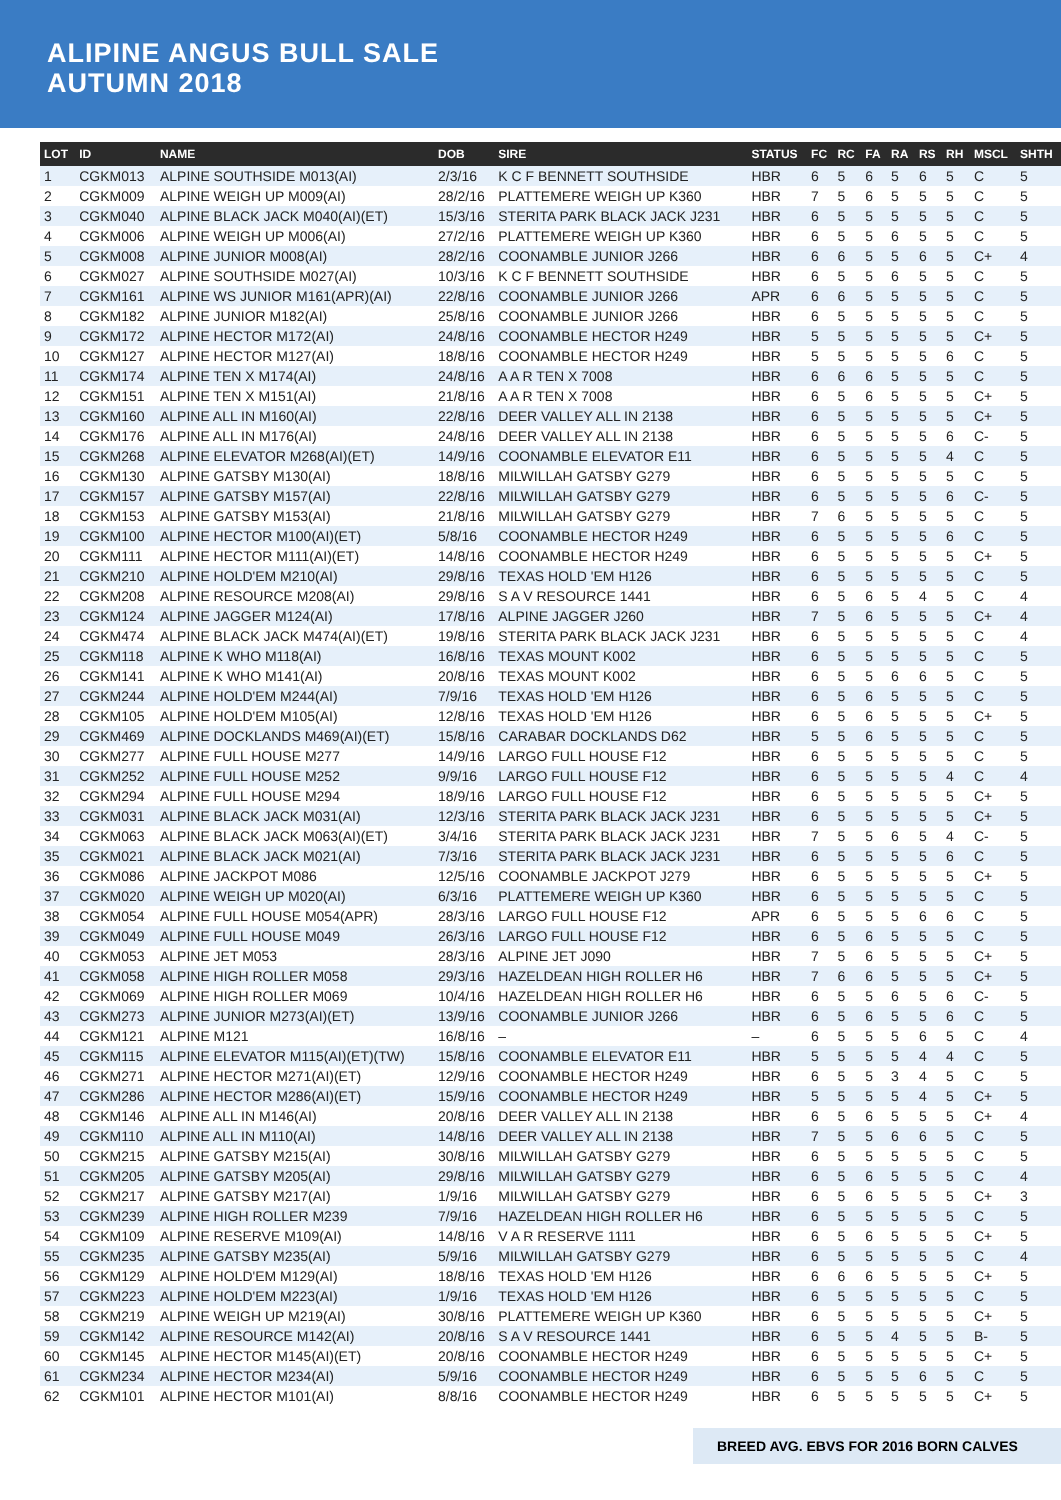ALIPINE ANGUS BULL SALE
AUTUMN 2018
| LOT | ID | NAME | DOB | SIRE | STATUS | FC | RC | FA | RA | RS | RH | MSCL | SHTH |
| --- | --- | --- | --- | --- | --- | --- | --- | --- | --- | --- | --- | --- | --- |
| 1 | CGKM013 | ALPINE SOUTHSIDE M013(AI) | 2/3/16 | K C F BENNETT SOUTHSIDE | HBR | 6 | 5 | 6 | 5 | 6 | 5 | C | 5 |
| 2 | CGKM009 | ALPINE WEIGH UP M009(AI) | 28/2/16 | PLATTEMERE WEIGH UP K360 | HBR | 7 | 5 | 6 | 5 | 5 | 5 | C | 5 |
| 3 | CGKM040 | ALPINE BLACK JACK M040(AI)(ET) | 15/3/16 | STERITA PARK BLACK JACK J231 | HBR | 6 | 5 | 5 | 5 | 5 | 5 | C | 5 |
| 4 | CGKM006 | ALPINE WEIGH UP M006(AI) | 27/2/16 | PLATTEMERE WEIGH UP K360 | HBR | 6 | 5 | 5 | 6 | 5 | 5 | C | 5 |
| 5 | CGKM008 | ALPINE JUNIOR M008(AI) | 28/2/16 | COONAMBLE JUNIOR J266 | HBR | 6 | 6 | 5 | 5 | 6 | 5 | C+ | 4 |
| 6 | CGKM027 | ALPINE SOUTHSIDE M027(AI) | 10/3/16 | K C F BENNETT SOUTHSIDE | HBR | 6 | 5 | 5 | 6 | 5 | 5 | C | 5 |
| 7 | CGKM161 | ALPINE WS JUNIOR M161(APR)(AI) | 22/8/16 | COONAMBLE JUNIOR J266 | APR | 6 | 6 | 5 | 5 | 5 | 5 | C | 5 |
| 8 | CGKM182 | ALPINE JUNIOR M182(AI) | 25/8/16 | COONAMBLE JUNIOR J266 | HBR | 6 | 5 | 5 | 5 | 5 | 5 | C | 5 |
| 9 | CGKM172 | ALPINE HECTOR M172(AI) | 24/8/16 | COONAMBLE HECTOR H249 | HBR | 5 | 5 | 5 | 5 | 5 | 5 | C+ | 5 |
| 10 | CGKM127 | ALPINE HECTOR M127(AI) | 18/8/16 | COONAMBLE HECTOR H249 | HBR | 5 | 5 | 5 | 5 | 5 | 6 | C | 5 |
| 11 | CGKM174 | ALPINE TEN X M174(AI) | 24/8/16 | A A R TEN X 7008 | HBR | 6 | 6 | 6 | 5 | 5 | 5 | C | 5 |
| 12 | CGKM151 | ALPINE TEN X M151(AI) | 21/8/16 | A A R TEN X 7008 | HBR | 6 | 5 | 6 | 5 | 5 | 5 | C+ | 5 |
| 13 | CGKM160 | ALPINE ALL IN M160(AI) | 22/8/16 | DEER VALLEY ALL IN 2138 | HBR | 6 | 5 | 5 | 5 | 5 | 5 | C+ | 5 |
| 14 | CGKM176 | ALPINE ALL IN M176(AI) | 24/8/16 | DEER VALLEY ALL IN 2138 | HBR | 6 | 5 | 5 | 5 | 5 | 6 | C- | 5 |
| 15 | CGKM268 | ALPINE ELEVATOR M268(AI)(ET) | 14/9/16 | COONAMBLE ELEVATOR E11 | HBR | 6 | 5 | 5 | 5 | 5 | 4 | C | 5 |
| 16 | CGKM130 | ALPINE GATSBY M130(AI) | 18/8/16 | MILWILLAH GATSBY G279 | HBR | 6 | 5 | 5 | 5 | 5 | 5 | C | 5 |
| 17 | CGKM157 | ALPINE GATSBY M157(AI) | 22/8/16 | MILWILLAH GATSBY G279 | HBR | 6 | 5 | 5 | 5 | 5 | 6 | C- | 5 |
| 18 | CGKM153 | ALPINE GATSBY M153(AI) | 21/8/16 | MILWILLAH GATSBY G279 | HBR | 7 | 6 | 5 | 5 | 5 | 5 | C | 5 |
| 19 | CGKM100 | ALPINE HECTOR M100(AI)(ET) | 5/8/16 | COONAMBLE HECTOR H249 | HBR | 6 | 5 | 5 | 5 | 5 | 6 | C | 5 |
| 20 | CGKM111 | ALPINE HECTOR M111(AI)(ET) | 14/8/16 | COONAMBLE HECTOR H249 | HBR | 6 | 5 | 5 | 5 | 5 | 5 | C+ | 5 |
| 21 | CGKM210 | ALPINE HOLD'EM M210(AI) | 29/8/16 | TEXAS HOLD 'EM H126 | HBR | 6 | 5 | 5 | 5 | 5 | 5 | C | 5 |
| 22 | CGKM208 | ALPINE RESOURCE M208(AI) | 29/8/16 | S A V RESOURCE 1441 | HBR | 6 | 5 | 6 | 5 | 4 | 5 | C | 4 |
| 23 | CGKM124 | ALPINE JAGGER M124(AI) | 17/8/16 | ALPINE JAGGER J260 | HBR | 7 | 5 | 6 | 5 | 5 | 5 | C+ | 4 |
| 24 | CGKM474 | ALPINE BLACK JACK M474(AI)(ET) | 19/8/16 | STERITA PARK BLACK JACK J231 | HBR | 6 | 5 | 5 | 5 | 5 | 5 | C | 4 |
| 25 | CGKM118 | ALPINE K WHO M118(AI) | 16/8/16 | TEXAS MOUNT K002 | HBR | 6 | 5 | 5 | 5 | 5 | 5 | C | 5 |
| 26 | CGKM141 | ALPINE K WHO M141(AI) | 20/8/16 | TEXAS MOUNT K002 | HBR | 6 | 5 | 5 | 6 | 6 | 5 | C | 5 |
| 27 | CGKM244 | ALPINE HOLD'EM M244(AI) | 7/9/16 | TEXAS HOLD 'EM H126 | HBR | 6 | 5 | 6 | 5 | 5 | 5 | C | 5 |
| 28 | CGKM105 | ALPINE HOLD'EM M105(AI) | 12/8/16 | TEXAS HOLD 'EM H126 | HBR | 6 | 5 | 6 | 5 | 5 | 5 | C+ | 5 |
| 29 | CGKM469 | ALPINE DOCKLANDS M469(AI)(ET) | 15/8/16 | CARABAR DOCKLANDS D62 | HBR | 5 | 5 | 6 | 5 | 5 | 5 | C | 5 |
| 30 | CGKM277 | ALPINE FULL HOUSE M277 | 14/9/16 | LARGO FULL HOUSE F12 | HBR | 6 | 5 | 5 | 5 | 5 | 5 | C | 5 |
| 31 | CGKM252 | ALPINE FULL HOUSE M252 | 9/9/16 | LARGO FULL HOUSE F12 | HBR | 6 | 5 | 5 | 5 | 5 | 4 | C | 4 |
| 32 | CGKM294 | ALPINE FULL HOUSE M294 | 18/9/16 | LARGO FULL HOUSE F12 | HBR | 6 | 5 | 5 | 5 | 5 | 5 | C+ | 5 |
| 33 | CGKM031 | ALPINE BLACK JACK M031(AI) | 12/3/16 | STERITA PARK BLACK JACK J231 | HBR | 6 | 5 | 5 | 5 | 5 | 5 | C+ | 5 |
| 34 | CGKM063 | ALPINE BLACK JACK M063(AI)(ET) | 3/4/16 | STERITA PARK BLACK JACK J231 | HBR | 7 | 5 | 5 | 6 | 5 | 4 | C- | 5 |
| 35 | CGKM021 | ALPINE BLACK JACK M021(AI) | 7/3/16 | STERITA PARK BLACK JACK J231 | HBR | 6 | 5 | 5 | 5 | 5 | 6 | C | 5 |
| 36 | CGKM086 | ALPINE JACKPOT M086 | 12/5/16 | COONAMBLE JACKPOT J279 | HBR | 6 | 5 | 5 | 5 | 5 | 5 | C+ | 5 |
| 37 | CGKM020 | ALPINE WEIGH UP M020(AI) | 6/3/16 | PLATTEMERE WEIGH UP K360 | HBR | 6 | 5 | 5 | 5 | 5 | 5 | C | 5 |
| 38 | CGKM054 | ALPINE FULL HOUSE M054(APR) | 28/3/16 | LARGO FULL HOUSE F12 | APR | 6 | 5 | 5 | 5 | 6 | 6 | C | 5 |
| 39 | CGKM049 | ALPINE FULL HOUSE M049 | 26/3/16 | LARGO FULL HOUSE F12 | HBR | 6 | 5 | 6 | 5 | 5 | 5 | C | 5 |
| 40 | CGKM053 | ALPINE JET M053 | 28/3/16 | ALPINE JET J090 | HBR | 7 | 5 | 6 | 5 | 5 | 5 | C+ | 5 |
| 41 | CGKM058 | ALPINE HIGH ROLLER M058 | 29/3/16 | HAZELDEAN HIGH ROLLER H6 | HBR | 7 | 6 | 6 | 5 | 5 | 5 | C+ | 5 |
| 42 | CGKM069 | ALPINE HIGH ROLLER M069 | 10/4/16 | HAZELDEAN HIGH ROLLER H6 | HBR | 6 | 5 | 5 | 6 | 5 | 6 | C- | 5 |
| 43 | CGKM273 | ALPINE JUNIOR M273(AI)(ET) | 13/9/16 | COONAMBLE JUNIOR J266 | HBR | 6 | 5 | 6 | 5 | 5 | 6 | C | 5 |
| 44 | CGKM121 | ALPINE M121 | 16/8/16 | – | – | 6 | 5 | 5 | 5 | 6 | 5 | C | 4 |
| 45 | CGKM115 | ALPINE ELEVATOR M115(AI)(ET)(TW) | 15/8/16 | COONAMBLE ELEVATOR E11 | HBR | 5 | 5 | 5 | 5 | 4 | 4 | C | 5 |
| 46 | CGKM271 | ALPINE HECTOR M271(AI)(ET) | 12/9/16 | COONAMBLE HECTOR H249 | HBR | 6 | 5 | 5 | 3 | 4 | 5 | C | 5 |
| 47 | CGKM286 | ALPINE HECTOR M286(AI)(ET) | 15/9/16 | COONAMBLE HECTOR H249 | HBR | 5 | 5 | 5 | 5 | 4 | 5 | C+ | 5 |
| 48 | CGKM146 | ALPINE ALL IN M146(AI) | 20/8/16 | DEER VALLEY ALL IN 2138 | HBR | 6 | 5 | 6 | 5 | 5 | 5 | C+ | 4 |
| 49 | CGKM110 | ALPINE ALL IN M110(AI) | 14/8/16 | DEER VALLEY ALL IN 2138 | HBR | 7 | 5 | 5 | 6 | 6 | 5 | C | 5 |
| 50 | CGKM215 | ALPINE GATSBY M215(AI) | 30/8/16 | MILWILLAH GATSBY G279 | HBR | 6 | 5 | 5 | 5 | 5 | 5 | C | 5 |
| 51 | CGKM205 | ALPINE GATSBY M205(AI) | 29/8/16 | MILWILLAH GATSBY G279 | HBR | 6 | 5 | 6 | 5 | 5 | 5 | C | 4 |
| 52 | CGKM217 | ALPINE GATSBY M217(AI) | 1/9/16 | MILWILLAH GATSBY G279 | HBR | 6 | 5 | 6 | 5 | 5 | 5 | C+ | 3 |
| 53 | CGKM239 | ALPINE HIGH ROLLER M239 | 7/9/16 | HAZELDEAN HIGH ROLLER H6 | HBR | 6 | 5 | 5 | 5 | 5 | 5 | C | 5 |
| 54 | CGKM109 | ALPINE RESERVE M109(AI) | 14/8/16 | V A R RESERVE 1111 | HBR | 6 | 5 | 6 | 5 | 5 | 5 | C+ | 5 |
| 55 | CGKM235 | ALPINE GATSBY M235(AI) | 5/9/16 | MILWILLAH GATSBY G279 | HBR | 6 | 5 | 5 | 5 | 5 | 5 | C | 4 |
| 56 | CGKM129 | ALPINE HOLD'EM M129(AI) | 18/8/16 | TEXAS HOLD 'EM H126 | HBR | 6 | 6 | 6 | 5 | 5 | 5 | C+ | 5 |
| 57 | CGKM223 | ALPINE HOLD'EM M223(AI) | 1/9/16 | TEXAS HOLD 'EM H126 | HBR | 6 | 5 | 5 | 5 | 5 | 5 | C | 5 |
| 58 | CGKM219 | ALPINE WEIGH UP M219(AI) | 30/8/16 | PLATTEMERE WEIGH UP K360 | HBR | 6 | 5 | 5 | 5 | 5 | 5 | C+ | 5 |
| 59 | CGKM142 | ALPINE RESOURCE M142(AI) | 20/8/16 | S A V RESOURCE 1441 | HBR | 6 | 5 | 5 | 4 | 5 | 5 | B- | 5 |
| 60 | CGKM145 | ALPINE HECTOR M145(AI)(ET) | 20/8/16 | COONAMBLE HECTOR H249 | HBR | 6 | 5 | 5 | 5 | 5 | 5 | C+ | 5 |
| 61 | CGKM234 | ALPINE HECTOR M234(AI) | 5/9/16 | COONAMBLE HECTOR H249 | HBR | 6 | 5 | 5 | 5 | 6 | 5 | C | 5 |
| 62 | CGKM101 | ALPINE HECTOR M101(AI) | 8/8/16 | COONAMBLE HECTOR H249 | HBR | 6 | 5 | 5 | 5 | 5 | 5 | C+ | 5 |
BREED AVG. EBVS FOR 2016 BORN CALVES